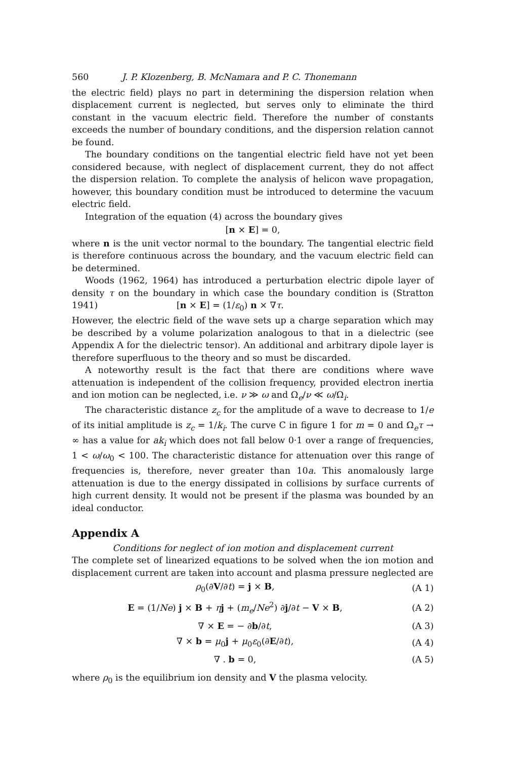560 J. P. Klozenberg, B. McNamara and P. C. Thonemann
the electric field) plays no part in determining the dispersion relation when displacement current is neglected, but serves only to eliminate the third constant in the vacuum electric field. Therefore the number of constants exceeds the number of boundary conditions, and the dispersion relation cannot be found.
The boundary conditions on the tangential electric field have not yet been considered because, with neglect of displacement current, they do not affect the dispersion relation. To complete the analysis of helicon wave propagation, however, this boundary condition must be introduced to determine the vacuum electric field.
Integration of the equation (4) across the boundary gives
[n × E] = 0,
where n is the unit vector normal to the boundary. The tangential electric field is therefore continuous across the boundary, and the vacuum electric field can be determined.
Woods (1962, 1964) has introduced a perturbation electric dipole layer of density τ on the boundary in which case the boundary condition is (Stratton 1941) [n × E] = (1/ε<sub>0</sub>) n × ∇τ.
However, the electric field of the wave sets up a charge separation which may be described by a volume polarization analogous to that in a dielectric (see Appendix A for the dielectric tensor). An additional and arbitrary dipole layer is therefore superfluous to the theory and so must be discarded.
A noteworthy result is the fact that there are conditions where wave attenuation is independent of the collision frequency, provided electron inertia and ion motion can be neglected, i.e. ν ≫ ω and Ω<sub>e</sub>/ν ≪ ω/Ω<sub>i</sub>.
The characteristic distance z<sub>c</sub> for the amplitude of a wave to decrease to 1/e of its initial amplitude is z<sub>c</sub> = 1/k<sub>i</sub>. The curve C in figure 1 for m = 0 and Ω<sub>e</sub>τ → ∞ has a value for ak<sub>i</sub> which does not fall below 0·1 over a range of frequencies, 1 < ω/ω<sub>0</sub> < 100. The characteristic distance for attenuation over this range of frequencies is, therefore, never greater than 10a. This anomalously large attenuation is due to the energy dissipated in collisions by surface currents of high current density. It would not be present if the plasma was bounded by an ideal conductor.
Appendix A
Conditions for neglect of ion motion and displacement current
The complete set of linearized equations to be solved when the ion motion and displacement current are taken into account and plasma pressure neglected are
| ρ<sub>0</sub>(∂ V /∂ t ) = j × B , | (A 1) |
| E = (1/ Ne ) j × B + η j + ( m<sub>e</sub> / Ne<sup>2</sup>) ∂ j /∂ t − V × B , | (A 2) |
| ∇ × E = − ∂ b /∂ t , | (A 3) |
| ∇ × b = μ<sub>0</sub> j + μ<sub>0</sub> ε<sub>0</sub>(∂ E /∂ t ), | (A 4) |
| ∇ . b = 0, | (A 5) |
where ρ<sub>0</sub> is the equilibrium ion density and V the plasma velocity.